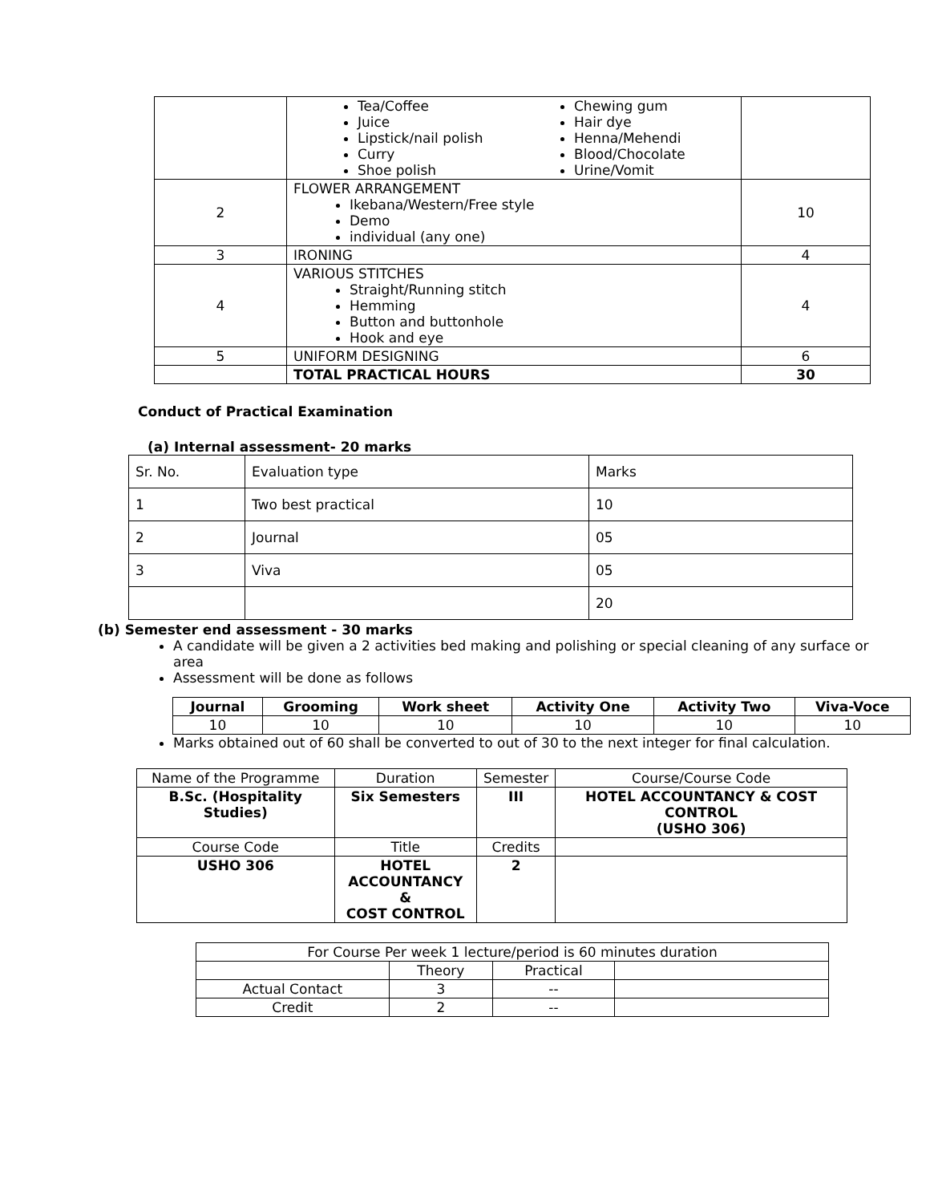| | Tea/Coffee Juice Lipstick/nail polish Curry Shoe polish Chewing gum Hair dye Henna/Mehendi Blood/Chocolate Urine/Vomit | |
| 2 | FLOWER ARRANGEMENT Ikebana/Western/Free style Demo individual (any one) | 10 |
| 3 | IRONING | 4 |
| 4 | VARIOUS STITCHES Straight/Running stitch Hemming Button and buttonhole Hook and eye | 4 |
| 5 | UNIFORM DESIGNING | 6 |
| | TOTAL PRACTICAL HOURS | 30 |
Conduct of Practical Examination
(a) Internal assessment- 20 marks
| Sr. No. | Evaluation type | Marks |
| 1 | Two best practical | 10 |
| 2 | Journal | 05 |
| 3 | Viva | 05 |
| | | 20 |
(b) Semester end assessment - 30 marks
A candidate will be given a 2 activities bed making and polishing or special cleaning of any surface or area
Assessment will be done as follows
| Journal | Grooming | Work sheet | Activity One | Activity Two | Viva-Voce |
| --- | --- | --- | --- | --- | --- |
| 10 | 10 | 10 | 10 | 10 | 10 |
Marks obtained out of 60 shall be converted to out of 30 to the next integer for final calculation.
| Name of the Programme | Duration | Semester | Course/Course Code |
| B.Sc. (Hospitality Studies) | Six Semesters | III | HOTEL ACCOUNTANCY & COST CONTROL (USHO 306) |
| Course Code | Title | Credits | |
| USHO 306 | HOTEL ACCOUNTANCY & COST CONTROL | 2 | |
| For Course Per week 1 lecture/period is 60 minutes duration | | | |
| | Theory | Practical | |
| Actual Contact | 3 | -- | |
| Credit | 2 | -- | |